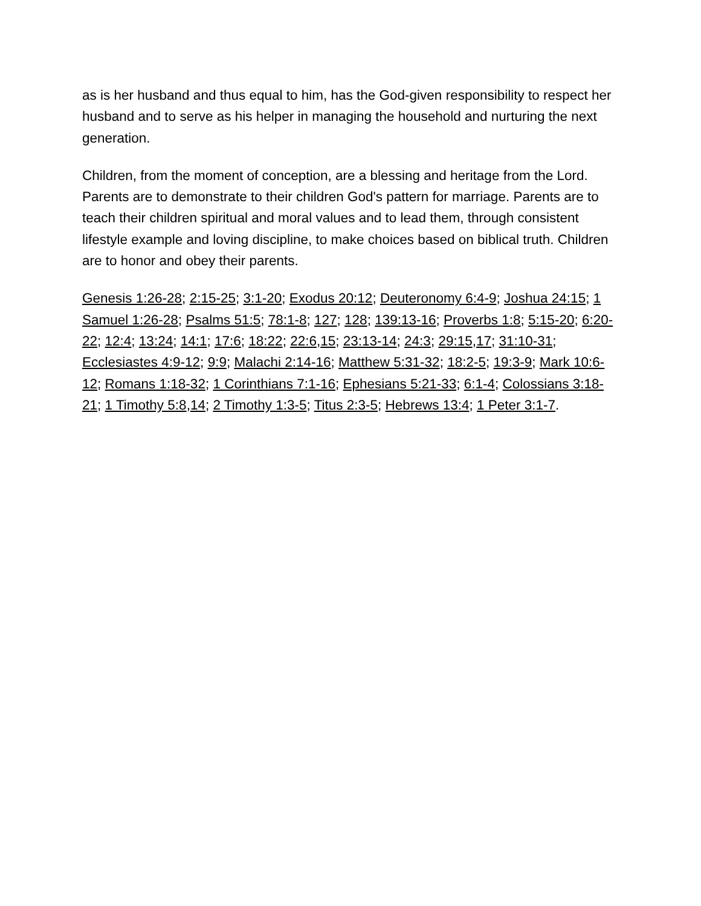as is her husband and thus equal to him, has the God-given responsibility to respect her husband and to serve as his helper in managing the household and nurturing the next generation.
Children, from the moment of conception, are a blessing and heritage from the Lord. Parents are to demonstrate to their children God's pattern for marriage. Parents are to teach their children spiritual and moral values and to lead them, through consistent lifestyle example and loving discipline, to make choices based on biblical truth. Children are to honor and obey their parents.
Genesis 1:26-28; 2:15-25; 3:1-20; Exodus 20:12; Deuteronomy 6:4-9; Joshua 24:15; 1 Samuel 1:26-28; Psalms 51:5; 78:1-8; 127; 128; 139:13-16; Proverbs 1:8; 5:15-20; 6:20-22; 12:4; 13:24; 14:1; 17:6; 18:22; 22:6,15; 23:13-14; 24:3; 29:15,17; 31:10-31; Ecclesiastes 4:9-12; 9:9; Malachi 2:14-16; Matthew 5:31-32; 18:2-5; 19:3-9; Mark 10:6-12; Romans 1:18-32; 1 Corinthians 7:1-16; Ephesians 5:21-33; 6:1-4; Colossians 3:18-21; 1 Timothy 5:8,14; 2 Timothy 1:3-5; Titus 2:3-5; Hebrews 13:4; 1 Peter 3:1-7.